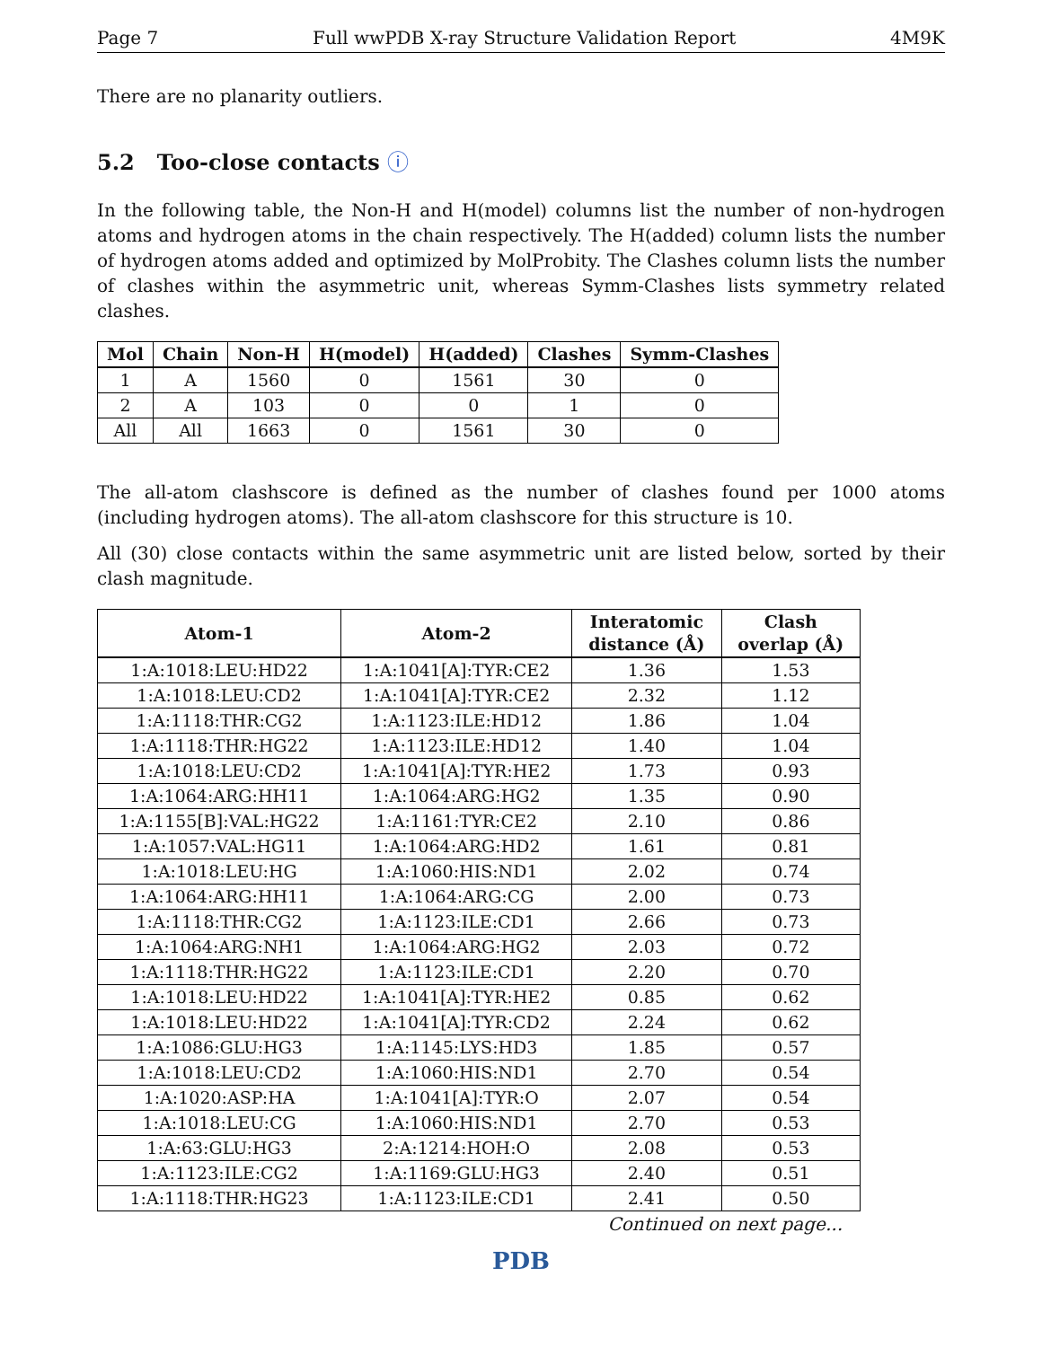Page 7 Full wwPDB X-ray Structure Validation Report 4M9K
There are no planarity outliers.
5.2 Too-close contacts ⓘ
In the following table, the Non-H and H(model) columns list the number of non-hydrogen atoms and hydrogen atoms in the chain respectively. The H(added) column lists the number of hydrogen atoms added and optimized by MolProbity. The Clashes column lists the number of clashes within the asymmetric unit, whereas Symm-Clashes lists symmetry related clashes.
| Mol | Chain | Non-H | H(model) | H(added) | Clashes | Symm-Clashes |
| --- | --- | --- | --- | --- | --- | --- |
| 1 | A | 1560 | 0 | 1561 | 30 | 0 |
| 2 | A | 103 | 0 | 0 | 1 | 0 |
| All | All | 1663 | 0 | 1561 | 30 | 0 |
The all-atom clashscore is defined as the number of clashes found per 1000 atoms (including hydrogen atoms). The all-atom clashscore for this structure is 10.
All (30) close contacts within the same asymmetric unit are listed below, sorted by their clash magnitude.
| Atom-1 | Atom-2 | Interatomic distance (Å) | Clash overlap (Å) |
| --- | --- | --- | --- |
| 1:A:1018:LEU:HD22 | 1:A:1041[A]:TYR:CE2 | 1.36 | 1.53 |
| 1:A:1018:LEU:CD2 | 1:A:1041[A]:TYR:CE2 | 2.32 | 1.12 |
| 1:A:1118:THR:CG2 | 1:A:1123:ILE:HD12 | 1.86 | 1.04 |
| 1:A:1118:THR:HG22 | 1:A:1123:ILE:HD12 | 1.40 | 1.04 |
| 1:A:1018:LEU:CD2 | 1:A:1041[A]:TYR:HE2 | 1.73 | 0.93 |
| 1:A:1064:ARG:HH11 | 1:A:1064:ARG:HG2 | 1.35 | 0.90 |
| 1:A:1155[B]:VAL:HG22 | 1:A:1161:TYR:CE2 | 2.10 | 0.86 |
| 1:A:1057:VAL:HG11 | 1:A:1064:ARG:HD2 | 1.61 | 0.81 |
| 1:A:1018:LEU:HG | 1:A:1060:HIS:ND1 | 2.02 | 0.74 |
| 1:A:1064:ARG:HH11 | 1:A:1064:ARG:CG | 2.00 | 0.73 |
| 1:A:1118:THR:CG2 | 1:A:1123:ILE:CD1 | 2.66 | 0.73 |
| 1:A:1064:ARG:NH1 | 1:A:1064:ARG:HG2 | 2.03 | 0.72 |
| 1:A:1118:THR:HG22 | 1:A:1123:ILE:CD1 | 2.20 | 0.70 |
| 1:A:1018:LEU:HD22 | 1:A:1041[A]:TYR:HE2 | 0.85 | 0.62 |
| 1:A:1018:LEU:HD22 | 1:A:1041[A]:TYR:CD2 | 2.24 | 0.62 |
| 1:A:1086:GLU:HG3 | 1:A:1145:LYS:HD3 | 1.85 | 0.57 |
| 1:A:1018:LEU:CD2 | 1:A:1060:HIS:ND1 | 2.70 | 0.54 |
| 1:A:1020:ASP:HA | 1:A:1041[A]:TYR:O | 2.07 | 0.54 |
| 1:A:1018:LEU:CG | 1:A:1060:HIS:ND1 | 2.70 | 0.53 |
| 1:A:63:GLU:HG3 | 2:A:1214:HOH:O | 2.08 | 0.53 |
| 1:A:1123:ILE:CG2 | 1:A:1169:GLU:HG3 | 2.40 | 0.51 |
| 1:A:1118:THR:HG23 | 1:A:1123:ILE:CD1 | 2.41 | 0.50 |
Continued on next page...
PDB